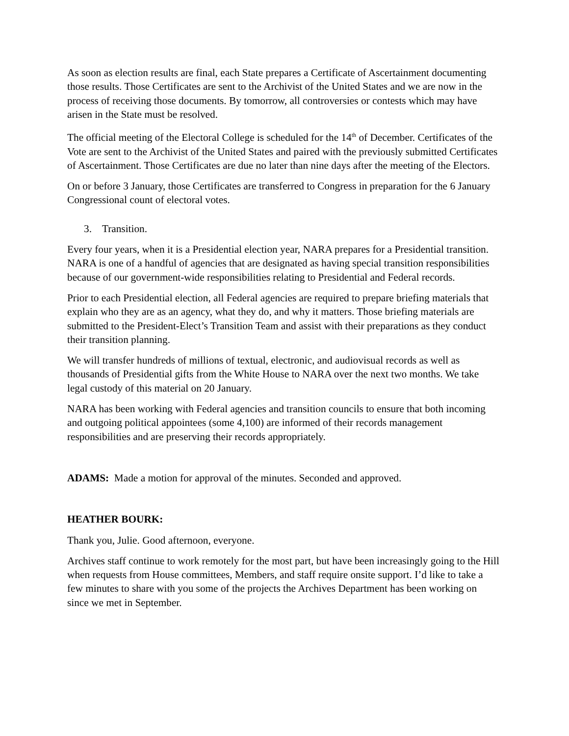As soon as election results are final, each State prepares a Certificate of Ascertainment documenting those results. Those Certificates are sent to the Archivist of the United States and we are now in the process of receiving those documents. By tomorrow, all controversies or contests which may have arisen in the State must be resolved.
The official meeting of the Electoral College is scheduled for the 14<sup>th</sup> of December. Certificates of the Vote are sent to the Archivist of the United States and paired with the previously submitted Certificates of Ascertainment. Those Certificates are due no later than nine days after the meeting of the Electors.
On or before 3 January, those Certificates are transferred to Congress in preparation for the 6 January Congressional count of electoral votes.
3. Transition.
Every four years, when it is a Presidential election year, NARA prepares for a Presidential transition. NARA is one of a handful of agencies that are designated as having special transition responsibilities because of our government-wide responsibilities relating to Presidential and Federal records.
Prior to each Presidential election, all Federal agencies are required to prepare briefing materials that explain who they are as an agency, what they do, and why it matters. Those briefing materials are submitted to the President-Elect’s Transition Team and assist with their preparations as they conduct their transition planning.
We will transfer hundreds of millions of textual, electronic, and audiovisual records as well as thousands of Presidential gifts from the White House to NARA over the next two months. We take legal custody of this material on 20 January.
NARA has been working with Federal agencies and transition councils to ensure that both incoming and outgoing political appointees (some 4,100) are informed of their records management responsibilities and are preserving their records appropriately.
ADAMS: Made a motion for approval of the minutes. Seconded and approved.
HEATHER BOURK:
Thank you, Julie. Good afternoon, everyone.
Archives staff continue to work remotely for the most part, but have been increasingly going to the Hill when requests from House committees, Members, and staff require onsite support. I’d like to take a few minutes to share with you some of the projects the Archives Department has been working on since we met in September.